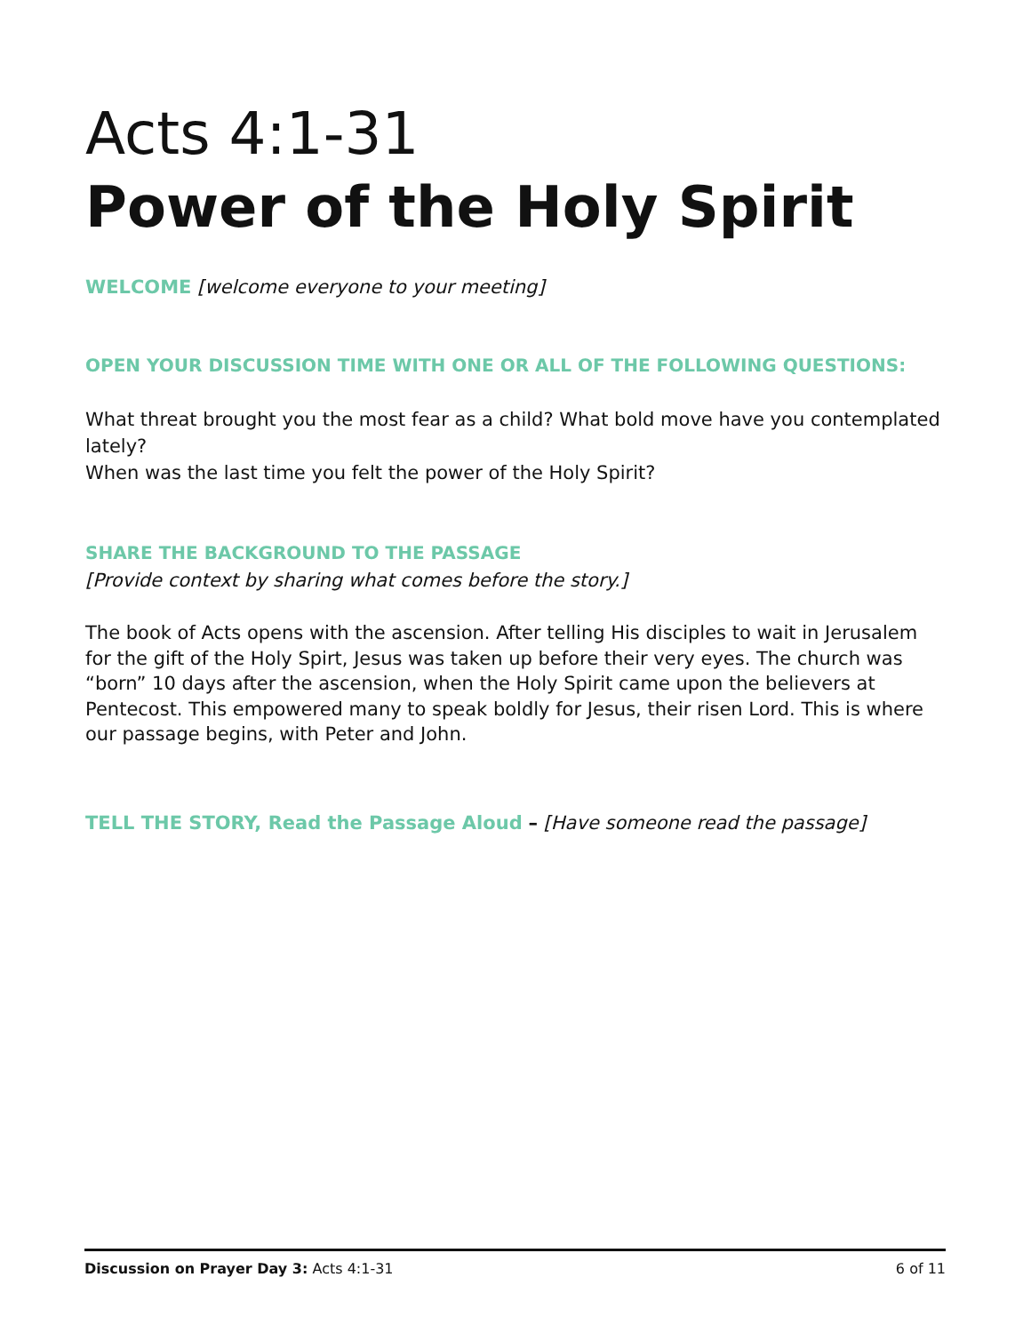Acts 4:1-31
Power of the Holy Spirit
WELCOME [welcome everyone to your meeting]
OPEN YOUR DISCUSSION TIME WITH ONE OR ALL OF THE FOLLOWING QUESTIONS:
What threat brought you the most fear as a child? What bold move have you contemplated lately?
When was the last time you felt the power of the Holy Spirit?
SHARE THE BACKGROUND TO THE PASSAGE
[Provide context by sharing what comes before the story.]
The book of Acts opens with the ascension. After telling His disciples to wait in Jerusalem for the gift of the Holy Spirt, Jesus was taken up before their very eyes. The church was “born” 10 days after the ascension, when the Holy Spirit came upon the believers at Pentecost. This empowered many to speak boldly for Jesus, their risen Lord. This is where our passage begins, with Peter and John.
TELL THE STORY, Read the Passage Aloud – [Have someone read the passage]
Discussion on Prayer Day 3: Acts 4:1-31 6 of 11